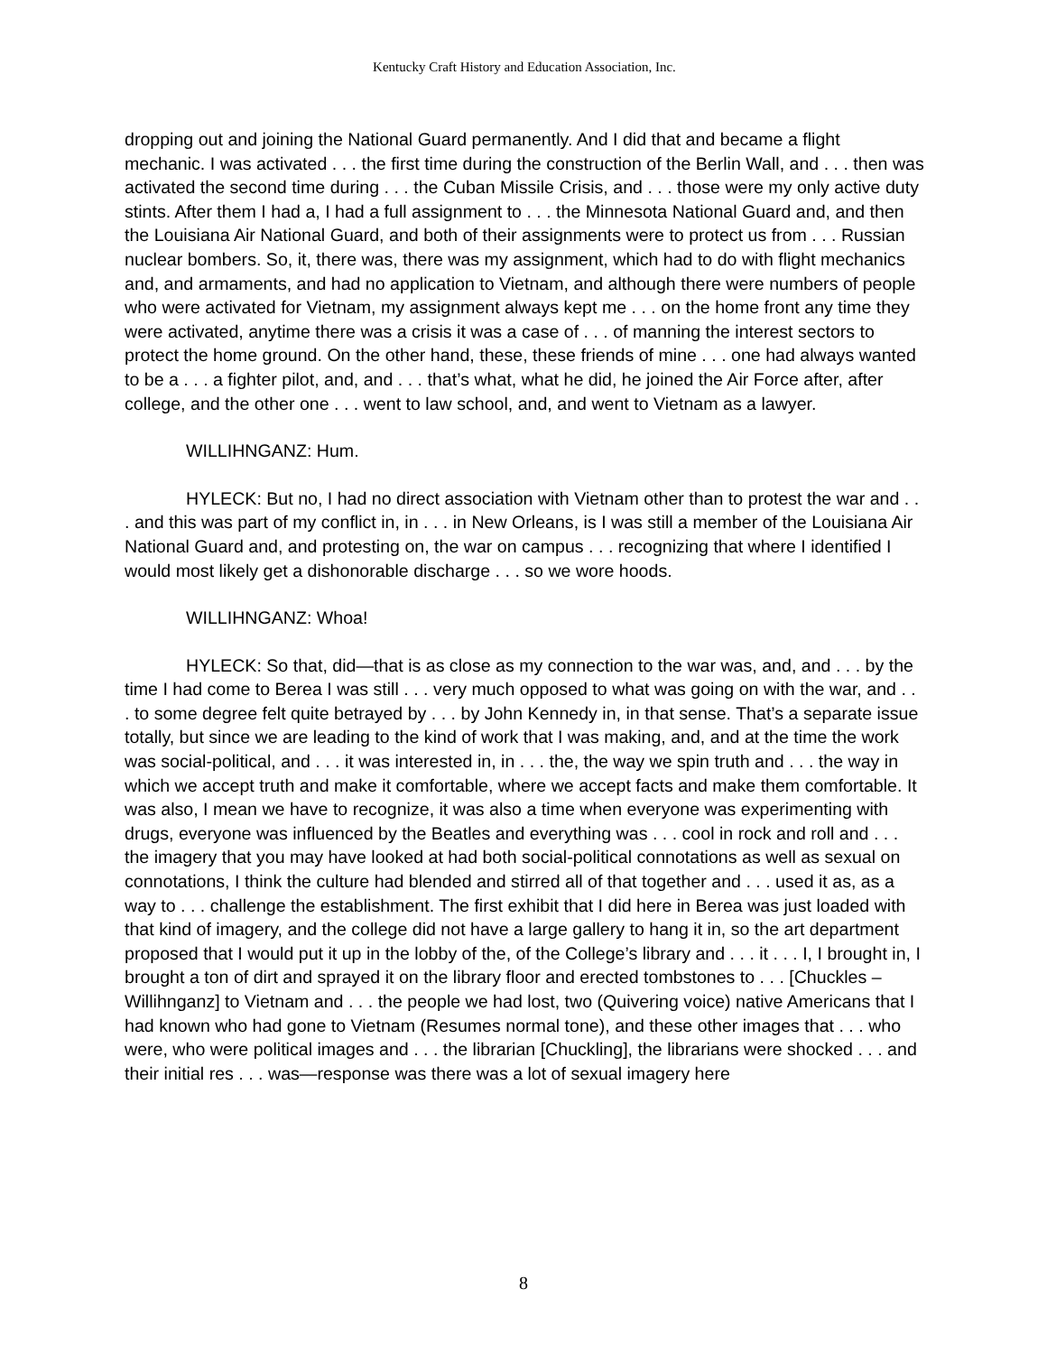Kentucky Craft History and Education Association, Inc.
dropping out and joining the National Guard permanently. And I did that and became a flight mechanic. I was activated . . . the first time during the construction of the Berlin Wall, and . . . then was activated the second time during . . . the Cuban Missile Crisis, and . . . those were my only active duty stints. After them I had a, I had a full assignment to . . . the Minnesota National Guard and, and then the Louisiana Air National Guard, and both of their assignments were to protect us from . . . Russian nuclear bombers. So, it, there was, there was my assignment, which had to do with flight mechanics and, and armaments, and had no application to Vietnam, and although there were numbers of people who were activated for Vietnam, my assignment always kept me . . . on the home front any time they were activated, anytime there was a crisis it was a case of . . . of manning the interest sectors to protect the home ground. On the other hand, these, these friends of mine . . . one had always wanted to be a . . . a fighter pilot, and, and . . . that’s what, what he did, he joined the Air Force after, after college, and the other one . . . went to law school, and, and went to Vietnam as a lawyer.
WILLIHNGANZ: Hum.
HYLECK: But no, I had no direct association with Vietnam other than to protest the war and . . . and this was part of my conflict in, in . . . in New Orleans, is I was still a member of the Louisiana Air National Guard and, and protesting on, the war on campus . . . recognizing that where I identified I would most likely get a dishonorable discharge . . . so we wore hoods.
WILLIHNGANZ: Whoa!
HYLECK: So that, did—that is as close as my connection to the war was, and, and . . . by the time I had come to Berea I was still . . . very much opposed to what was going on with the war, and . . . to some degree felt quite betrayed by . . . by John Kennedy in, in that sense. That’s a separate issue totally, but since we are leading to the kind of work that I was making, and, and at the time the work was social-political, and . . . it was interested in, in . . . the, the way we spin truth and . . . the way in which we accept truth and make it comfortable, where we accept facts and make them comfortable. It was also, I mean we have to recognize, it was also a time when everyone was experimenting with drugs, everyone was influenced by the Beatles and everything was . . . cool in rock and roll and . . . the imagery that you may have looked at had both social-political connotations as well as sexual on connotations, I think the culture had blended and stirred all of that together and . . . used it as, as a way to . . . challenge the establishment. The first exhibit that I did here in Berea was just loaded with that kind of imagery, and the college did not have a large gallery to hang it in, so the art department proposed that I would put it up in the lobby of the, of the College’s library and . . . it . . . I, I brought in, I brought a ton of dirt and sprayed it on the library floor and erected tombstones to . . . [Chuckles – Willihnganz] to Vietnam and . . . the people we had lost, two (Quivering voice) native Americans that I had known who had gone to Vietnam (Resumes normal tone), and these other images that . . . who were, who were political images and . . . the librarian [Chuckling], the librarians were shocked . . . and their initial res . . . was—response was there was a lot of sexual imagery here
8